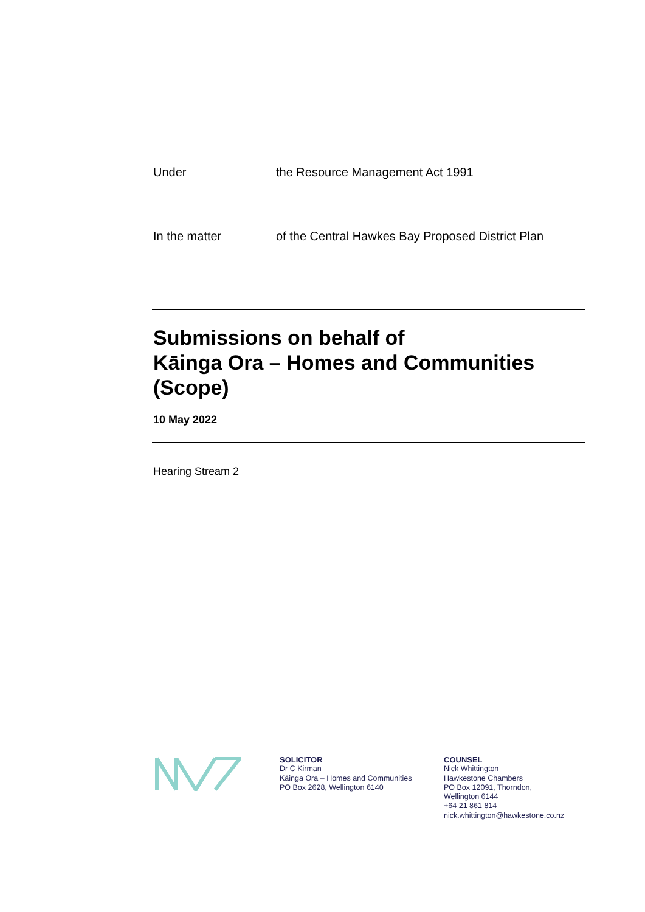Under the Resource Management Act 1991
In the matter of the Central Hawkes Bay Proposed District Plan
Submissions on behalf of
Kāinga Ora – Homes and Communities
(Scope)
10 May 2022
Hearing Stream 2
SOLICITOR
Dr C Kirman
Kāinga Ora – Homes and Communities
PO Box 2628, Wellington 6140
COUNSEL
Nick Whittington
Hawkestone Chambers
PO Box 12091, Thorndon,
Wellington 6144
+64 21 861 814
nick.whittington@hawkestone.co.nz